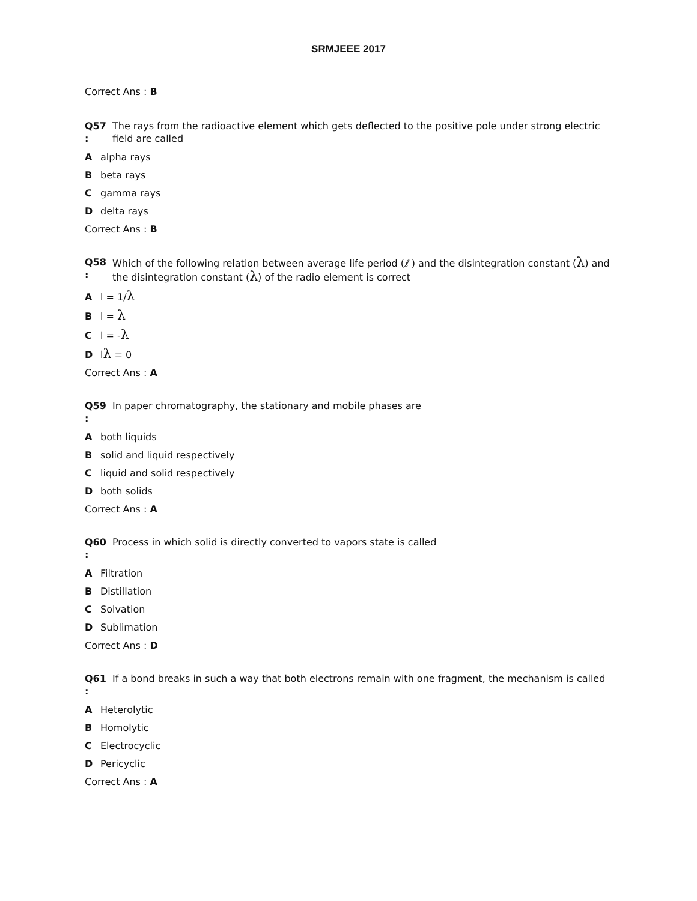SRMJEEE 2017
Correct Ans : B
Q57 :
The rays from the radioactive element which gets deflected to the positive pole under strong electric field are called
Aalpha rays
Bbeta rays
Cgamma rays
Ddelta rays
Correct Ans : B
Q58 :
Which of the following relation between average life period (ℓ ) and the disintegration constant (λ) and the disintegration constant (λ) of the radio element is correct
Al = 1/λ
Bl = λ
Cl = -λ
Dlλ = 0
Correct Ans : A
Q59 :
In paper chromatography, the stationary and mobile phases are
Aboth liquids
Bsolid and liquid respectively
Cliquid and solid respectively
Dboth solids
Correct Ans : A
Q60 :
Process in which solid is directly converted to vapors state is called
A Filtration
B Distillation
C Solvation
D Sublimation
Correct Ans : D
Q61 :
If a bond breaks in such a way that both electrons remain with one fragment, the mechanism is called
A Heterolytic
B Homolytic
C Electrocyclic
D Pericyclic
Correct Ans : A